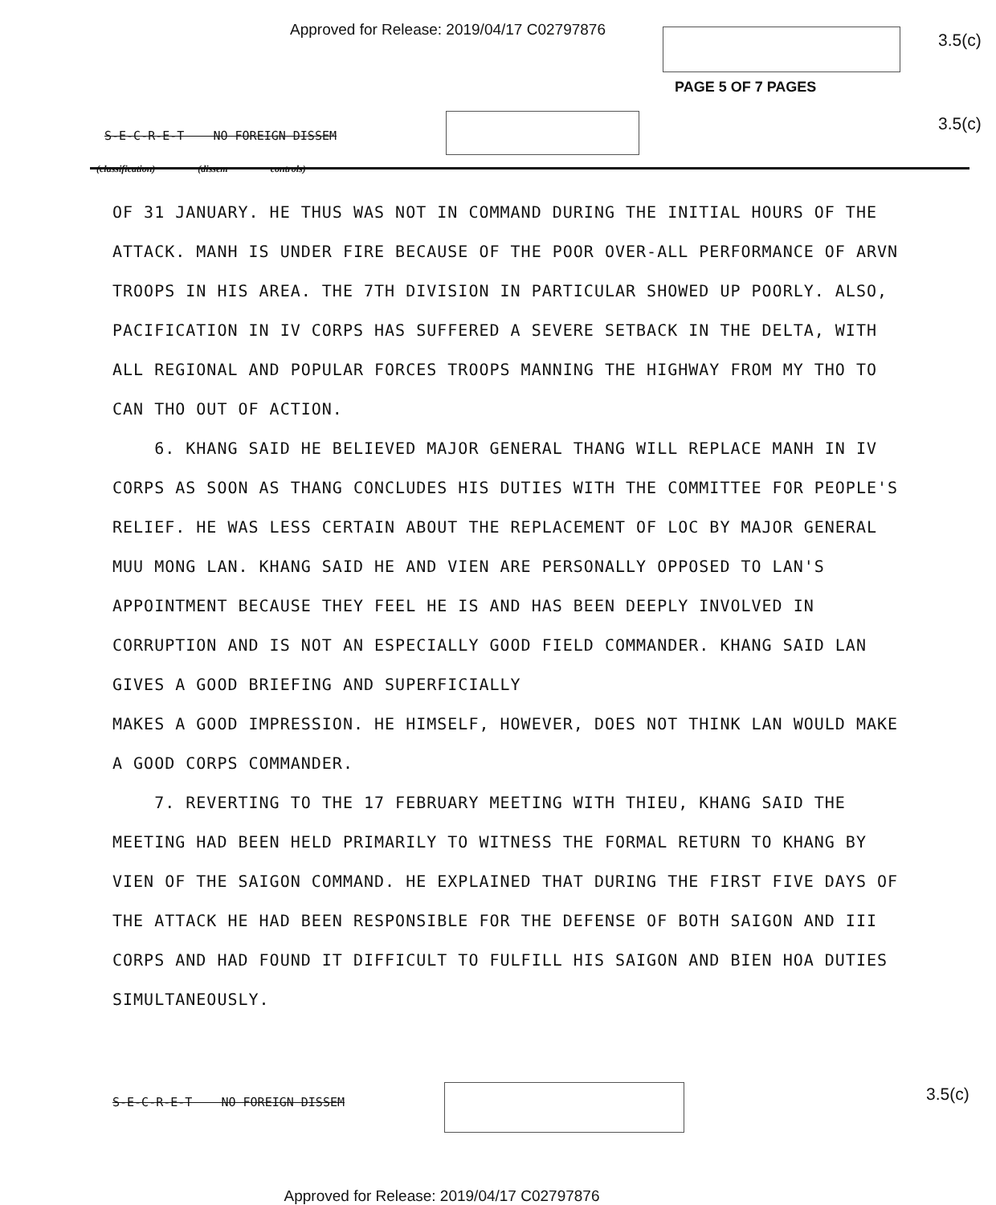Approved for Release: 2019/04/17 C02797876
3.5(c)
PAGE 5 OF 7 PAGES
3.5(c)
S-E-C-R-E-T NO FOREIGN DISSEM
(classification) (dissem controls)
OF 31 JANUARY. HE THUS WAS NOT IN COMMAND DURING THE INITIAL HOURS OF THE ATTACK. MANH IS UNDER FIRE BECAUSE OF THE POOR OVER-ALL PERFORMANCE OF ARVN TROOPS IN HIS AREA. THE 7TH DIVISION IN PARTICULAR SHOWED UP POORLY. ALSO, PACIFICATION IN IV CORPS HAS SUFFERED A SEVERE SETBACK IN THE DELTA, WITH ALL REGIONAL AND POPULAR FORCES TROOPS MANNING THE HIGHWAY FROM MY THO TO CAN THO OUT OF ACTION.
6. KHANG SAID HE BELIEVED MAJOR GENERAL THANG WILL REPLACE MANH IN IV CORPS AS SOON AS THANG CONCLUDES HIS DUTIES WITH THE COMMITTEE FOR PEOPLE'S RELIEF. HE WAS LESS CERTAIN ABOUT THE REPLACEMENT OF LOC BY MAJOR GENERAL MUU MONG LAN. KHANG SAID HE AND VIEN ARE PERSONALLY OPPOSED TO LAN'S APPOINTMENT BECAUSE THEY FEEL HE IS AND HAS BEEN DEEPLY INVOLVED IN CORRUPTION AND IS NOT AN ESPECIALLY GOOD FIELD COMMANDER. KHANG SAID LAN GIVES A GOOD BRIEFING AND SUPERFICIALLY
MAKES A GOOD IMPRESSION. HE HIMSELF, HOWEVER, DOES NOT THINK LAN WOULD MAKE A GOOD CORPS COMMANDER.
7. REVERTING TO THE 17 FEBRUARY MEETING WITH THIEU, KHANG SAID THE MEETING HAD BEEN HELD PRIMARILY TO WITNESS THE FORMAL RETURN TO KHANG BY VIEN OF THE SAIGON COMMAND. HE EXPLAINED THAT DURING THE FIRST FIVE DAYS OF THE ATTACK HE HAD BEEN RESPONSIBLE FOR THE DEFENSE OF BOTH SAIGON AND III CORPS AND HAD FOUND IT DIFFICULT TO FULFILL HIS SAIGON AND BIEN HOA DUTIES SIMULTANEOUSLY.
S-E-C-R-E-T NO FOREIGN DISSEM
3.5(c)
Approved for Release: 2019/04/17 C02797876